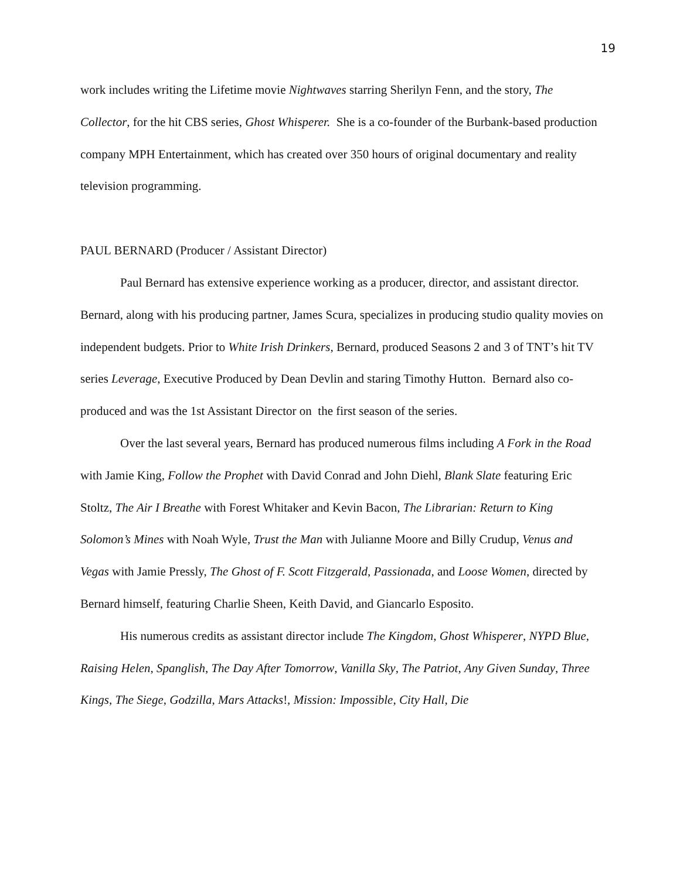19
work includes writing the Lifetime movie Nightwaves starring Sherilyn Fenn, and the story, The Collector, for the hit CBS series, Ghost Whisperer. She is a co-founder of the Burbank-based production company MPH Entertainment, which has created over 350 hours of original documentary and reality television programming.
PAUL BERNARD (Producer / Assistant Director)
Paul Bernard has extensive experience working as a producer, director, and assistant director. Bernard, along with his producing partner, James Scura, specializes in producing studio quality movies on independent budgets. Prior to White Irish Drinkers, Bernard, produced Seasons 2 and 3 of TNT’s hit TV series Leverage, Executive Produced by Dean Devlin and staring Timothy Hutton. Bernard also co-produced and was the 1st Assistant Director on the first season of the series.
Over the last several years, Bernard has produced numerous films including A Fork in the Road with Jamie King, Follow the Prophet with David Conrad and John Diehl, Blank Slate featuring Eric Stoltz, The Air I Breathe with Forest Whitaker and Kevin Bacon, The Librarian: Return to King Solomon’s Mines with Noah Wyle, Trust the Man with Julianne Moore and Billy Crudup, Venus and Vegas with Jamie Pressly, The Ghost of F. Scott Fitzgerald, Passionada, and Loose Women, directed by Bernard himself, featuring Charlie Sheen, Keith David, and Giancarlo Esposito.
His numerous credits as assistant director include The Kingdom, Ghost Whisperer, NYPD Blue, Raising Helen, Spanglish, The Day After Tomorrow, Vanilla Sky, The Patriot, Any Given Sunday, Three Kings, The Siege, Godzilla, Mars Attacks!, Mission: Impossible, City Hall, Die